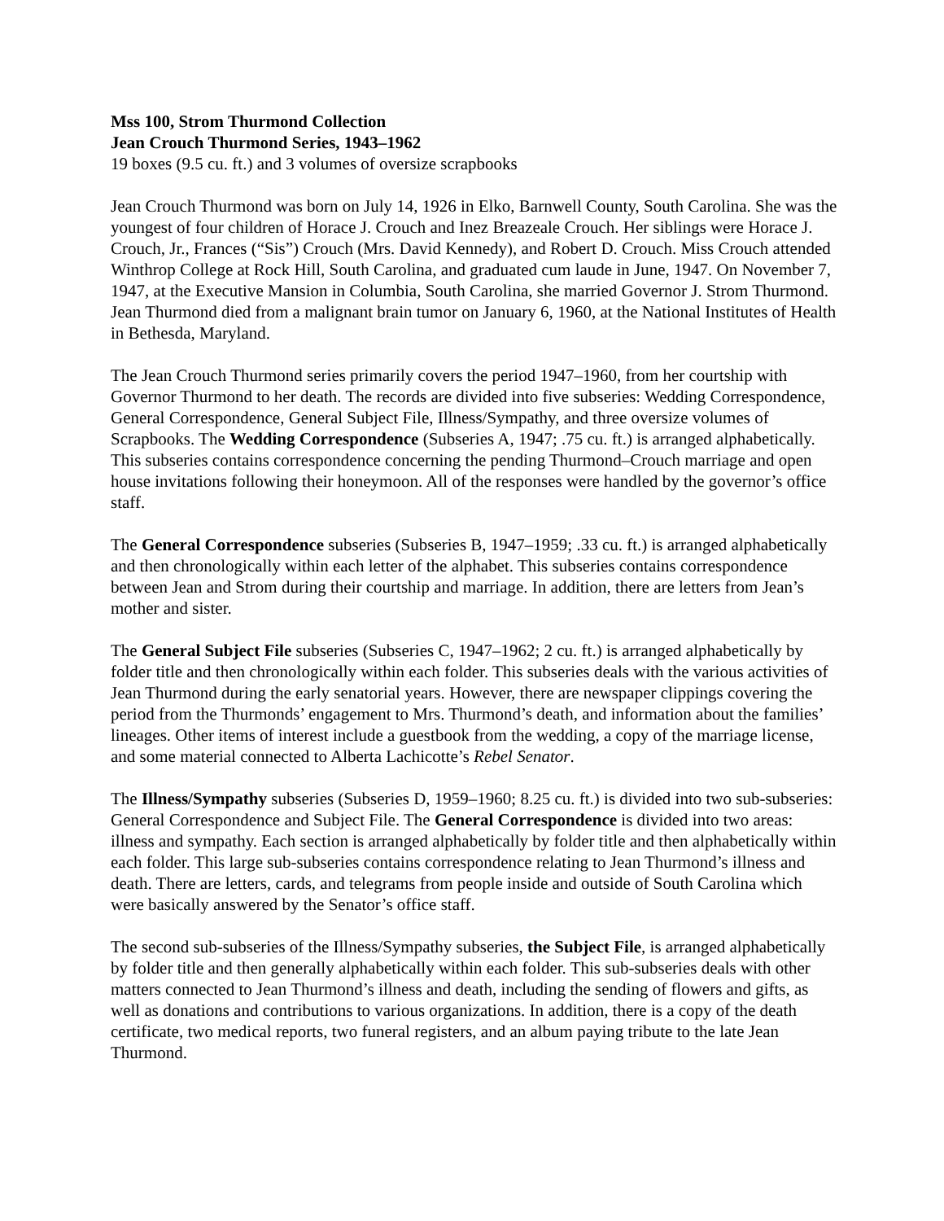Mss 100, Strom Thurmond Collection
Jean Crouch Thurmond Series, 1943–1962
19 boxes (9.5 cu. ft.) and 3 volumes of oversize scrapbooks
Jean Crouch Thurmond was born on July 14, 1926 in Elko, Barnwell County, South Carolina. She was the youngest of four children of Horace J. Crouch and Inez Breazeale Crouch. Her siblings were Horace J. Crouch, Jr., Frances (“Sis”) Crouch (Mrs. David Kennedy), and Robert D. Crouch. Miss Crouch attended Winthrop College at Rock Hill, South Carolina, and graduated cum laude in June, 1947. On November 7, 1947, at the Executive Mansion in Columbia, South Carolina, she married Governor J. Strom Thurmond. Jean Thurmond died from a malignant brain tumor on January 6, 1960, at the National Institutes of Health in Bethesda, Maryland.
The Jean Crouch Thurmond series primarily covers the period 1947–1960, from her courtship with Governor Thurmond to her death. The records are divided into five subseries: Wedding Correspondence, General Correspondence, General Subject File, Illness/Sympathy, and three oversize volumes of Scrapbooks. The Wedding Correspondence (Subseries A, 1947; .75 cu. ft.) is arranged alphabetically. This subseries contains correspondence concerning the pending Thurmond–Crouch marriage and open house invitations following their honeymoon. All of the responses were handled by the governor’s office staff.
The General Correspondence subseries (Subseries B, 1947–1959; .33 cu. ft.) is arranged alphabetically and then chronologically within each letter of the alphabet. This subseries contains correspondence between Jean and Strom during their courtship and marriage. In addition, there are letters from Jean’s mother and sister.
The General Subject File subseries (Subseries C, 1947–1962; 2 cu. ft.) is arranged alphabetically by folder title and then chronologically within each folder. This subseries deals with the various activities of Jean Thurmond during the early senatorial years. However, there are newspaper clippings covering the period from the Thurmonds’ engagement to Mrs. Thurmond’s death, and information about the families’ lineages. Other items of interest include a guestbook from the wedding, a copy of the marriage license, and some material connected to Alberta Lachicotte’s Rebel Senator.
The Illness/Sympathy subseries (Subseries D, 1959–1960; 8.25 cu. ft.) is divided into two sub-subseries: General Correspondence and Subject File. The General Correspondence is divided into two areas: illness and sympathy. Each section is arranged alphabetically by folder title and then alphabetically within each folder. This large sub-subseries contains correspondence relating to Jean Thurmond’s illness and death. There are letters, cards, and telegrams from people inside and outside of South Carolina which were basically answered by the Senator’s office staff.
The second sub-subseries of the Illness/Sympathy subseries, the Subject File, is arranged alphabetically by folder title and then generally alphabetically within each folder. This sub-subseries deals with other matters connected to Jean Thurmond’s illness and death, including the sending of flowers and gifts, as well as donations and contributions to various organizations. In addition, there is a copy of the death certificate, two medical reports, two funeral registers, and an album paying tribute to the late Jean Thurmond.